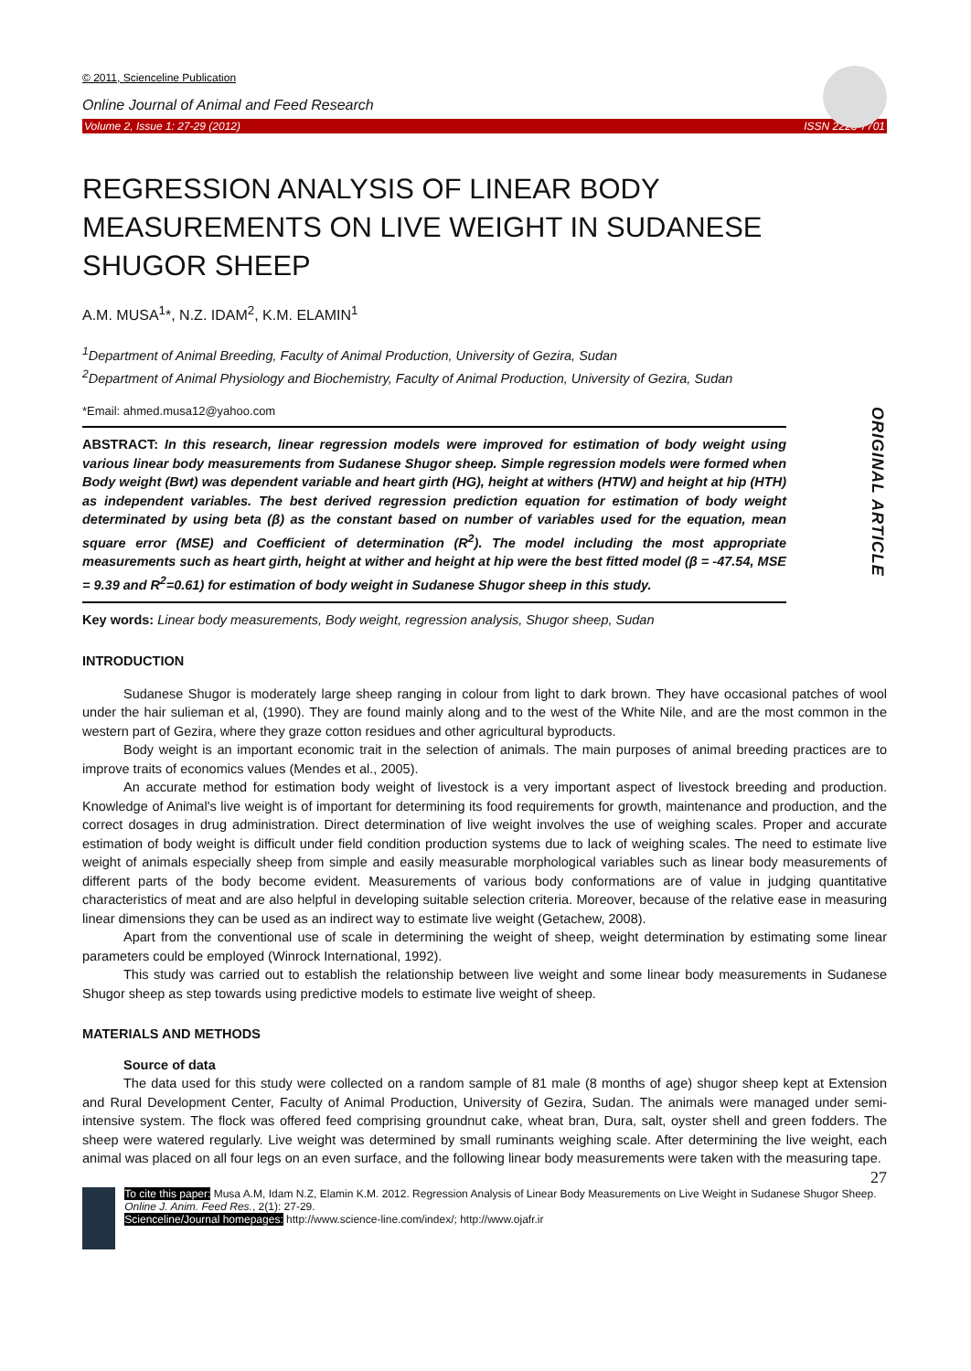© 2011, Scienceline Publication
Online Journal of Animal and Feed Research
Volume 2, Issue 1: 27-29 (2012) ISSN 2228-7701
REGRESSION ANALYSIS OF LINEAR BODY MEASUREMENTS ON LIVE WEIGHT IN SUDANESE SHUGOR SHEEP
A.M. MUSA<sup>1</sup>*, N.Z. IDAM<sup>2</sup>, K.M. ELAMIN<sup>1</sup>
<sup>1</sup> Department of Animal Breeding, Faculty of Animal Production, University of Gezira, Sudan
<sup>2</sup> Department of Animal Physiology and Biochemistry, Faculty of Animal Production, University of Gezira, Sudan
*Email: ahmed.musa12@yahoo.com
ORIGINAL ARTICLE
ABSTRACT: In this research, linear regression models were improved for estimation of body weight using various linear body measurements from Sudanese Shugor sheep. Simple regression models were formed when Body weight (Bwt) was dependent variable and heart girth (HG), height at withers (HTW) and height at hip (HTH) as independent variables. The best derived regression prediction equation for estimation of body weight determinated by using beta (β) as the constant based on number of variables used for the equation, mean square error (MSE) and Coefficient of determination (R<sup>2</sup>). The model including the most appropriate measurements such as heart girth, height at wither and height at hip were the best fitted model (β = -47.54, MSE = 9.39 and R<sup>2</sup>=0.61) for estimation of body weight in Sudanese Shugor sheep in this study.
Key words: Linear body measurements, Body weight, regression analysis, Shugor sheep, Sudan
INTRODUCTION
Sudanese Shugor is moderately large sheep ranging in colour from light to dark brown. They have occasional patches of wool under the hair sulieman et al, (1990). They are found mainly along and to the west of the White Nile, and are the most common in the western part of Gezira, where they graze cotton residues and other agricultural byproducts.
Body weight is an important economic trait in the selection of animals. The main purposes of animal breeding practices are to improve traits of economics values (Mendes et al., 2005).
An accurate method for estimation body weight of livestock is a very important aspect of livestock breeding and production. Knowledge of Animal's live weight is of important for determining its food requirements for growth, maintenance and production, and the correct dosages in drug administration. Direct determination of live weight involves the use of weighing scales. Proper and accurate estimation of body weight is difficult under field condition production systems due to lack of weighing scales. The need to estimate live weight of animals especially sheep from simple and easily measurable morphological variables such as linear body measurements of different parts of the body become evident. Measurements of various body conformations are of value in judging quantitative characteristics of meat and are also helpful in developing suitable selection criteria. Moreover, because of the relative ease in measuring linear dimensions they can be used as an indirect way to estimate live weight (Getachew, 2008).
Apart from the conventional use of scale in determining the weight of sheep, weight determination by estimating some linear parameters could be employed (Winrock International, 1992).
This study was carried out to establish the relationship between live weight and some linear body measurements in Sudanese Shugor sheep as step towards using predictive models to estimate live weight of sheep.
MATERIALS AND METHODS
Source of data
The data used for this study were collected on a random sample of 81 male (8 months of age) shugor sheep kept at Extension and Rural Development Center, Faculty of Animal Production, University of Gezira, Sudan. The animals were managed under semi-intensive system. The flock was offered feed comprising groundnut cake, wheat bran, Dura, salt, oyster shell and green fodders. The sheep were watered regularly. Live weight was determined by small ruminants weighing scale. After determining the live weight, each animal was placed on all four legs on an even surface, and the following linear body measurements were taken with the measuring tape.
27
To cite this paper: Musa A.M, Idam N.Z, Elamin K.M. 2012. Regression Analysis of Linear Body Measurements on Live Weight in Sudanese Shugor Sheep. Online J. Anim. Feed Res., 2(1): 27-29.
Scienceline/Journal homepages: http://www.science-line.com/index/; http://www.ojafr.ir